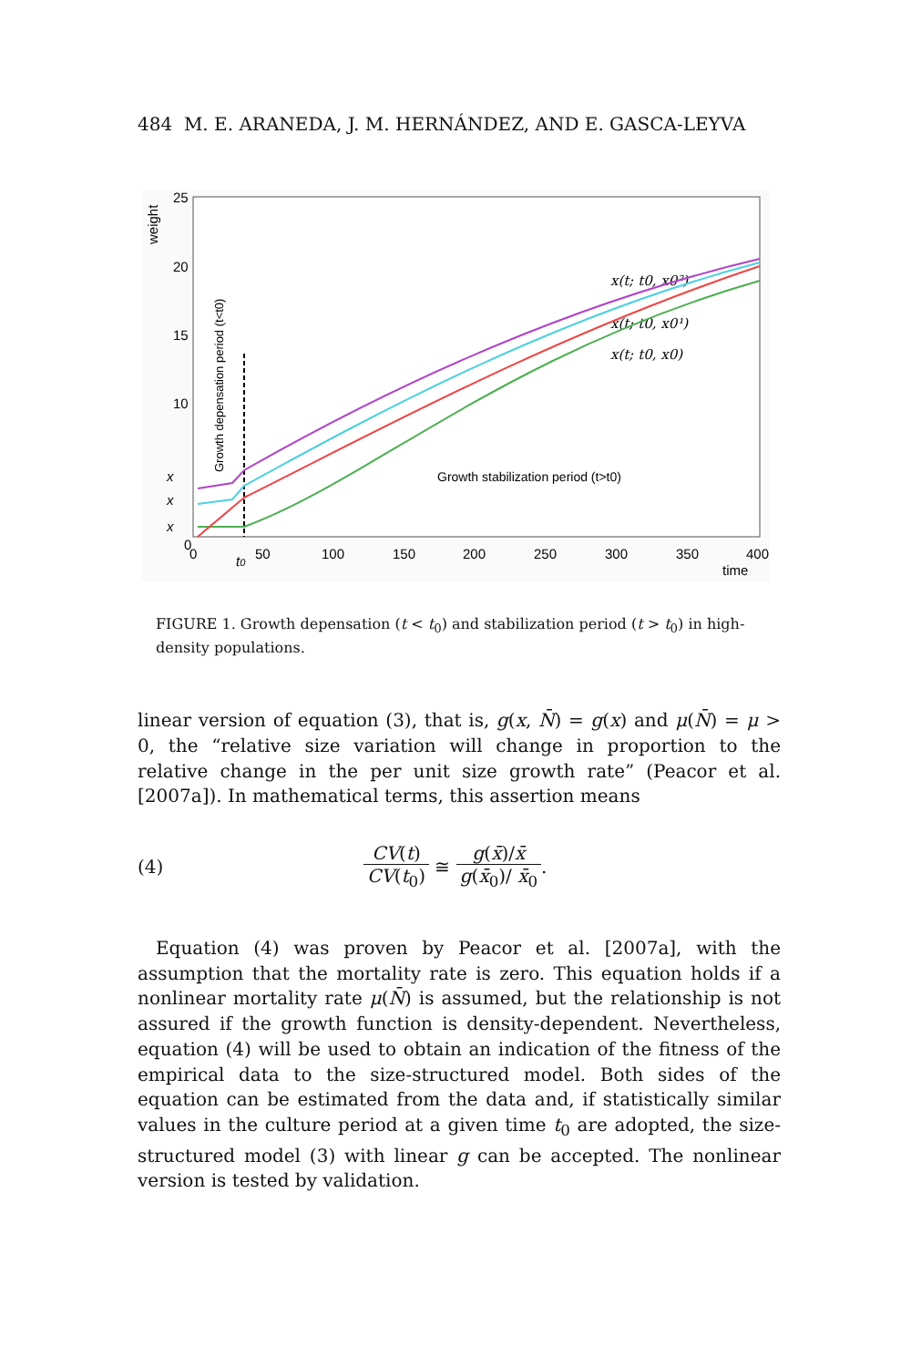484 M. E. ARANEDA, J. M. HERNÁNDEZ, AND E. GASCA-LEYVA
25
20
15
10
x
x
x
0
0
50
100
150
200
250
300
350
400
t0
time
weight
Growth depensation period (t<t0)
Growth stabilization period (t>t0)
x(t; t0, x0²)
x(t; t0, x0¹)
x(t; t0, x0)
FIGURE 1. Growth depensation (t < t<sub>0</sub>) and stabilization period (t > t<sub>0</sub>) in high-density populations.
linear version of equation (3), that is, g(x, N̄) = g(x) and μ(N̄) = μ > 0, the “relative size variation will change in proportion to the relative change in the per unit size growth rate” (Peacor et al. [2007a]). In mathematical terms, this assertion means
(4) CV(t) CV(t<sub>0</sub>) ≅ g(x̄)/x̄ g(x̄<sub>0</sub>)/ x̄<sub>0</sub>.
Equation (4) was proven by Peacor et al. [2007a], with the assumption that the mortality rate is zero. This equation holds if a nonlinear mortality rate μ(N̄) is assumed, but the relationship is not assured if the growth function is density-dependent. Nevertheless, equation (4) will be used to obtain an indication of the fitness of the empirical data to the size-structured model. Both sides of the equation can be estimated from the data and, if statistically similar values in the culture period at a given time t<sub>0</sub> are adopted, the size-structured model (3) with linear g can be accepted. The nonlinear version is tested by validation.